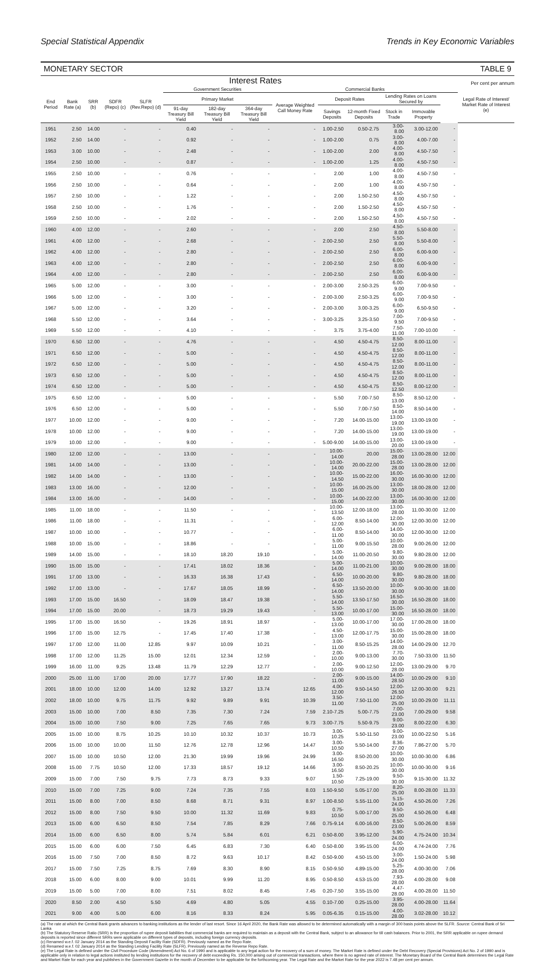Special Statistical Appendix Trends in Key Economic Variables
MONETARY SECTOR TABLE 9
Interest Rates Per cent per annum
| End Period | Bank Rate (a) | SRR (b) | SDFR (Repo) (c) | SLFR (Rev.Repo) (d) | Government Securities | | | Commercial Banks | | | | | | Legal Rate of Interest/ Market Rate of Interest (e) |
| --- | --- | --- | --- | --- | --- | --- | --- | --- | --- | --- | --- | --- | --- | --- |
| | | | | | Primary Market | | | Average Weighted Call Money Rate | Deposit Rates | | Lending Rates on Loans Secured by | | | |
| | | | | | 91-day Treasury Bill Yield | 182-day Treasury Bill Yield | 364-day Treasury Bill Yield | | Savings Deposits | 12-month Fixed Deposits | Stock in Trade | Immovable Property | | |
| 1951 | 2.50 | 14.00 | - | - | 0.40 | - | - | - | 1.00-2.50 | 0.50-2.75 | 3.00-8.00 | 3.00-12.00 | - | |
| 1952 | 2.50 | 14.00 | - | - | 0.92 | - | - | - | 1.00-2.00 | 0.75 | 3.00-8.00 | 4.00-7.00 | - | |
| 1953 | 3.00 | 10.00 | - | - | 2.48 | - | - | - | 1.00-2.00 | 2.00 | 4.00-8.00 | 4.50-7.50 | - | |
| 1954 | 2.50 | 10.00 | - | - | 0.87 | - | - | - | 1.00-2.00 | 1.25 | 4.00-8.00 | 4.50-7.50 | - | |
| 1955 | 2.50 | 10.00 | - | - | 0.76 | - | - | - | 2.00 | 1.00 | 4.00-8.00 | 4.50-7.50 | - | |
| 1956 | 2.50 | 10.00 | - | - | 0.64 | - | - | - | 2.00 | 1.00 | 4.00-8.00 | 4.50-7.50 | - | |
| 1957 | 2.50 | 10.00 | - | - | 1.22 | - | - | - | 2.00 | 1.50-2.50 | 4.50-8.00 | 4.50-7.50 | - | |
| 1958 | 2.50 | 10.00 | - | - | 1.76 | - | - | - | 2.00 | 1.50-2.50 | 4.50-8.00 | 4.50-7.50 | - | |
| 1959 | 2.50 | 10.00 | - | - | 2.02 | - | - | - | 2.00 | 1.50-2.50 | 4.50-8.00 | 4.50-7.50 | - | |
| 1960 | 4.00 | 12.00 | - | - | 2.60 | - | - | - | 2.00 | 2.50 | 4.50-8.00 | 5.50-8.00 | - | |
| 1961 | 4.00 | 12.00 | - | - | 2.68 | - | - | - | 2.00-2.50 | 2.50 | 5.50-8.00 | 5.50-8.00 | - | |
| 1962 | 4.00 | 12.00 | - | - | 2.80 | - | - | - | 2.00-2.50 | 2.50 | 6.00-8.00 | 6.00-9.00 | - | |
| 1963 | 4.00 | 12.00 | - | - | 2.80 | - | - | - | 2.00-2.50 | 2.50 | 6.00-8.00 | 6.00-9.00 | - | |
| 1964 | 4.00 | 12.00 | - | - | 2.80 | - | - | - | 2.00-2.50 | 2.50 | 6.00-8.00 | 6.00-9.00 | - | |
| 1965 | 5.00 | 12.00 | - | - | 3.00 | - | - | - | 2.00-3.00 | 2.50-3.25 | 6.00-9.00 | 7.00-9.50 | - | |
| 1966 | 5.00 | 12.00 | - | - | 3.00 | - | - | - | 2.00-3.00 | 2.50-3.25 | 6.00-9.00 | 7.00-9.50 | - | |
| 1967 | 5.00 | 12.00 | - | - | 3.20 | - | - | - | 2.00-3.00 | 3.00-3.25 | 6.00-9.00 | 6.50-9.50 | - | |
| 1968 | 5.50 | 12.00 | - | - | 3.64 | - | - | - | 3.00-3.25 | 3.25-3.50 | 7.00-9.50 | 7.00-9.50 | - | |
| 1969 | 5.50 | 12.00 | - | - | 4.10 | - | - | - | 3.75 | 3.75-4.00 | 7.50-11.00 | 7.00-10.00 | - | |
| 1970 | 6.50 | 12.00 | - | - | 4.76 | - | - | - | 4.50 | 4.50-4.75 | 8.50-12.00 | 8.00-11.00 | - | |
| 1971 | 6.50 | 12.00 | - | - | 5.00 | - | - | - | 4.50 | 4.50-4.75 | 8.50-12.00 | 8.00-11.00 | - | |
| 1972 | 6.50 | 12.00 | - | - | 5.00 | - | - | - | 4.50 | 4.50-4.75 | 8.50-12.00 | 8.00-11.00 | - | |
| 1973 | 6.50 | 12.00 | - | - | 5.00 | - | - | - | 4.50 | 4.50-4.75 | 8.50-12.00 | 8.00-11.00 | - | |
| 1974 | 6.50 | 12.00 | - | - | 5.00 | - | - | - | 4.50 | 4.50-4.75 | 8.50-12.50 | 8.00-12.00 | - | |
| 1975 | 6.50 | 12.00 | - | - | 5.00 | - | - | - | 5.50 | 7.00-7.50 | 8.50-13.00 | 8.50-12.00 | - | |
| 1976 | 6.50 | 12.00 | - | - | 5.00 | - | - | - | 5.50 | 7.00-7.50 | 8.50-14.00 | 8.50-14.00 | - | |
| 1977 | 10.00 | 12.00 | - | - | 9.00 | - | - | - | 7.20 | 14.00-15.00 | 13.00-19.00 | 13.00-19.00 | - | |
| 1978 | 10.00 | 12.00 | - | - | 9.00 | - | - | - | 7.20 | 14.00-15.00 | 13.00-19.00 | 13.00-19.00 | - | |
| 1979 | 10.00 | 12.00 | - | - | 9.00 | - | - | - | 5.00-9.00 | 14.00-15.00 | 13.00-20.00 | 13.00-19.00 | - | |
| 1980 | 12.00 | 12.00 | - | - | 13.00 | - | - | - | 10.00-14.00 | 20.00 | 15.00-28.00 | 13.00-28.00 | 12.00 | |
| 1981 | 14.00 | 14.00 | - | - | 13.00 | - | - | - | 10.00-14.00 | 20.00-22.00 | 15.00-28.00 | 13.00-28.00 | 12.00 | |
| 1982 | 14.00 | 14.00 | - | - | 13.00 | - | - | - | 10.00-14.50 | 15.00-22.00 | 16.00-30.00 | 16.00-30.00 | 12.00 | |
| 1983 | 13.00 | 16.00 | - | - | 12.00 | - | - | - | 10.00-15.00 | 16.00-25.00 | 13.00-30.00 | 18.00-28.00 | 12.00 | |
| 1984 | 13.00 | 16.00 | - | - | 14.00 | - | - | - | 10.00-15.00 | 14.00-22.00 | 13.00-30.00 | 16.00-30.00 | 12.00 | |
| 1985 | 11.00 | 18.00 | - | - | 11.50 | - | - | - | 10.00-13.50 | 12.00-18.00 | 13.00-28.00 | 11.00-30.00 | 12.00 | |
| 1986 | 11.00 | 18.00 | - | - | 11.31 | - | - | - | 6.00-12.00 | 8.50-14.00 | 12.00-30.00 | 12.00-30.00 | 12.00 | |
| 1987 | 10.00 | 10.00 | - | - | 10.77 | - | - | - | 6.00-11.00 | 8.50-14.00 | 14.00-30.00 | 12.00-30.00 | 12.00 | |
| 1988 | 10.00 | 15.00 | - | - | 18.86 | - | - | - | 5.00-11.00 | 9.00-15.50 | 10.00-28.00 | 9.00-26.00 | 12.00 | |
| 1989 | 14.00 | 15.00 | - | - | 18.10 | 18.20 | 19.10 | - | 5.00-14.00 | 11.00-20.50 | 9.80-30.00 | 9.80-28.00 | 12.00 | |
| 1990 | 15.00 | 15.00 | - | - | 17.41 | 18.02 | 18.36 | - | 5.00-14.00 | 11.00-21.00 | 10.00-30.00 | 9.00-28.00 | 18.00 | |
| 1991 | 17.00 | 13.00 | - | - | 16.33 | 16.38 | 17.43 | - | 6.50-14.00 | 10.00-20.00 | 9.80-30.00 | 9.80-28.00 | 18.00 | |
| 1992 | 17.00 | 13.00 | - | - | 17.67 | 18.05 | 18.99 | - | 6.50-14.00 | 13.50-20.00 | 10.00-30.00 | 9.00-30.00 | 18.00 | |
| 1993 | 17.00 | 15.00 | 16.50 | - | 18.09 | 18.47 | 19.38 | - | 5.50-14.00 | 13.50-17.50 | 16.50-30.00 | 16.50-28.00 | 18.00 | |
| 1994 | 17.00 | 15.00 | 20.00 | - | 18.73 | 19.29 | 19.43 | - | 5.50-13.00 | 10.00-17.00 | 15.00-30.00 | 16.50-28.00 | 18.00 | |
| 1995 | 17.00 | 15.00 | 16.50 | - | 19.26 | 18.91 | 18.97 | - | 5.00-13.00 | 10.00-17.00 | 17.00-30.00 | 17.00-28.00 | 18.00 | |
| 1996 | 17.00 | 15.00 | 12.75 | - | 17.45 | 17.40 | 17.38 | - | 4.50-13.00 | 12.00-17.75 | 15.00-30.00 | 15.00-28.00 | 18.00 | |
| 1997 | 17.00 | 12.00 | 11.00 | 12.85 | 9.97 | 10.09 | 10.21 | - | 3.00-11.00 | 8.50-15.25 | 14.00-28.00 | 14.00-29.00 | 12.70 | |
| 1998 | 17.00 | 12.00 | 11.25 | 15.00 | 12.01 | 12.34 | 12.59 | - | 2.00-10.00 | 9.00-13.00 | 7.70-30.00 | 7.50-33.00 | 11.50 | |
| 1999 | 16.00 | 11.00 | 9.25 | 13.48 | 11.79 | 12.29 | 12.77 | - | 2.00-10.00 | 9.00-12.50 | 12.00-28.00 | 13.00-29.00 | 9.70 | |
| 2000 | 25.00 | 11.00 | 17.00 | 20.00 | 17.77 | 17.90 | 18.22 | - | 2.00-11.00 | 9.00-15.00 | 14.00-28.50 | 10.00-29.00 | 9.10 | |
| 2001 | 18.00 | 10.00 | 12.00 | 14.00 | 12.92 | 13.27 | 13.74 | 12.65 | 4.00-12.00 | 9.50-14.50 | 12.00-26.50 | 12.00-30.00 | 9.21 | |
| 2002 | 18.00 | 10.00 | 9.75 | 11.75 | 9.92 | 9.89 | 9.91 | 10.39 | 3.50-11.00 | 7.50-11.00 | 12.00-25.00 | 10.00-29.00 | 11.11 | |
| 2003 | 15.00 | 10.00 | 7.00 | 8.50 | 7.35 | 7.30 | 7.24 | 7.59 | 2.10-7.25 | 5.00-7.75 | 7.00-23.00 | 7.00-29.00 | 9.58 | |
| 2004 | 15.00 | 10.00 | 7.50 | 9.00 | 7.25 | 7.65 | 7.65 | 9.73 | 3.00-7.75 | 5.50-9.75 | 9.00-23.00 | 8.00-22.00 | 6.30 | |
| 2005 | 15.00 | 10.00 | 8.75 | 10.25 | 10.10 | 10.32 | 10.37 | 10.73 | 3.00-10.25 | 5.50-11.50 | 9.00-23.00 | 10.00-22.50 | 5.16 | |
| 2006 | 15.00 | 10.00 | 10.00 | 11.50 | 12.76 | 12.78 | 12.96 | 14.47 | 3.00-10.50 | 5.50-14.00 | 8.36-27.00 | 7.86-27.00 | 5.70 | |
| 2007 | 15.00 | 10.00 | 10.50 | 12.00 | 21.30 | 19.99 | 19.96 | 24.99 | 3.00-16.50 | 8.50-20.00 | 10.00-30.00 | 10.00-30.00 | 6.86 | |
| 2008 | 15.00 | 7.75 | 10.50 | 12.00 | 17.33 | 18.57 | 19.12 | 14.66 | 3.00-16.50 | 8.50-20.25 | 10.00-30.00 | 10.00-30.00 | 9.16 | |
| 2009 | 15.00 | 7.00 | 7.50 | 9.75 | 7.73 | 8.73 | 9.33 | 9.07 | 1.50-10.50 | 7.25-19.00 | 9.50-30.00 | 9.15-30.00 | 11.32 | |
| 2010 | 15.00 | 7.00 | 7.25 | 9.00 | 7.24 | 7.35 | 7.55 | 8.03 | 1.50-9.50 | 5.05-17.00 | 8.20-25.00 | 8.00-28.00 | 11.33 | |
| 2011 | 15.00 | 8.00 | 7.00 | 8.50 | 8.68 | 8.71 | 9.31 | 8.97 | 1.00-8.50 | 5.55-11.00 | 5.15-24.00 | 4.50-26.00 | 7.26 | |
| 2012 | 15.00 | 8.00 | 7.50 | 9.50 | 10.00 | 11.32 | 11.69 | 9.83 | 0.75-10.50 | 5.00-17.00 | 9.50-25.00 | 4.50-26.00 | 6.48 | |
| 2013 | 15.00 | 6.00 | 6.50 | 8.50 | 7.54 | 7.85 | 8.29 | 7.66 | 0.75-9.14 | 6.00-16.00 | 8.50-23.00 | 5.00-26.00 | 8.59 | |
| 2014 | 15.00 | 6.00 | 6.50 | 8.00 | 5.74 | 5.84 | 6.01 | 6.21 | 0.50-8.00 | 3.95-12.00 | 5.90-24.00 | 4.75-24.00 | 10.34 | |
| 2015 | 15.00 | 6.00 | 6.00 | 7.50 | 6.45 | 6.83 | 7.30 | 6.40 | 0.50-8.00 | 3.95-15.00 | 6.00-24.00 | 4.74-24.00 | 7.76 | |
| 2016 | 15.00 | 7.50 | 7.00 | 8.50 | 8.72 | 9.63 | 10.17 | 8.42 | 0.50-9.00 | 4.50-15.00 | 3.00-24.00 | 1.50-24.00 | 5.98 | |
| 2017 | 15.00 | 7.50 | 7.25 | 8.75 | 7.69 | 8.30 | 8.90 | 8.15 | 0.50-9.50 | 4.89-15.00 | 5.25-28.00 | 4.00-30.00 | 7.06 | |
| 2018 | 15.00 | 6.00 | 8.00 | 9.00 | 10.01 | 9.99 | 11.20 | 8.95 | 0.50-8.50 | 4.53-15.00 | 7.93-28.00 | 4.00-28.00 | 9.08 | |
| 2019 | 15.00 | 5.00 | 7.00 | 8.00 | 7.51 | 8.02 | 8.45 | 7.45 | 0.20-7.50 | 3.55-15.00 | 4.47-28.00 | 4.00-28.00 | 11.50 | |
| 2020 | 8.50 | 2.00 | 4.50 | 5.50 | 4.69 | 4.80 | 5.05 | 4.55 | 0.10-7.00 | 0.25-15.00 | 3.95-28.00 | 4.00-28.00 | 11.64 | |
| 2021 | 9.00 | 4.00 | 5.00 | 6.00 | 8.16 | 8.33 | 8.24 | 5.95 | 0.05-6.35 | 0.15-15.00 | 4.00-28.00 | 3.02-28.00 | 10.12 | |
(a) The rate at which the Central Bank grants advances to banking institutions as the lender of last resort. Since 16 April 2020, the Bank Rate was allowed to be determined automatically with a margin of 300 basis points above the SLFR. Source: Central Bank of Sri Lanka
(b) The Statutory Reserve Ratio (SRR) is the proportion of rupee deposit liabilities that commercial banks are required to maintain as a deposit with the Central Bank, subject to an allowance for till cash balances. Prior to 2001, the SRR applicable on rupee demand deposits is reported since different SRRs were applicable on different types of deposits, including foreign currency deposits.
(c) Renamed w.e.f. 02 January 2014 as the Standing Deposit Facility Rate (SDFR). Previously named as the Repo Rate.
(d) Renamed w.e.f. 02 January 2014 as the Standing Lending Facility Rate (SLFR). Previously named as the Reverse Repo Rate.
(e) The Legal Rate is defined under the Civil Procedure Code (Amendment) Act No. 6 of 1990 and is applicable to any legal action for the recovery of a sum of money. The Market Rate is defined under the Debt Recovery (Special Provisions) Act No. 2 of 1990 and is applicable only in relation to legal actions instituted by lending institutions for the recovery of debt exceeding Rs. 150,000 arising out of commercial transactions, where there is no agreed rate of interest. The Monetary Board of the Central Bank determines the Legal Rate and Market Rate for each year and publishes in the Government Gazette in the month of December to be applicable for the forthcoming year. The Legal Rate and the Market Rate for the year 2022 is 7.48 per cent per annum.